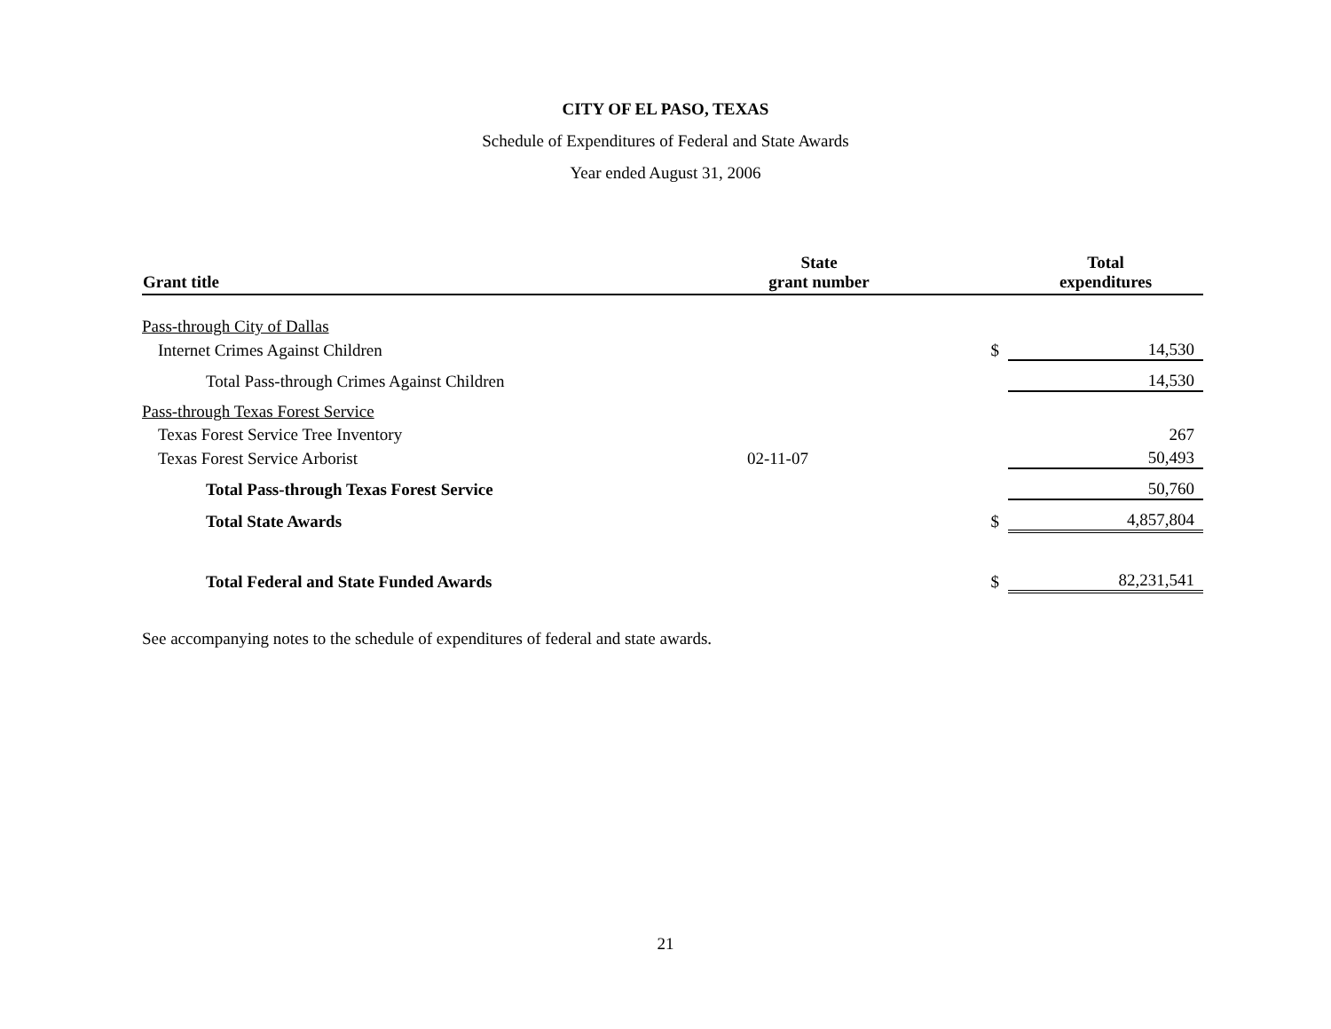CITY OF EL PASO, TEXAS
Schedule of Expenditures of Federal and State Awards
Year ended August 31, 2006
| Grant title | State grant number | | Total expenditures |
| --- | --- | --- | --- |
| Pass-through City of Dallas | | | |
| Internet Crimes Against Children | | $ | 14,530 |
| Total Pass-through Crimes Against Children | | | 14,530 |
| Pass-through Texas Forest Service | | | |
| Texas Forest Service Tree Inventory | | | 267 |
| Texas Forest Service Arborist | 02-11-07 | | 50,493 |
| Total Pass-through Texas Forest Service | | | 50,760 |
| Total State Awards | | $ | 4,857,804 |
| Total Federal and State Funded Awards | | $ | 82,231,541 |
See accompanying notes to the schedule of expenditures of federal and state awards.
21